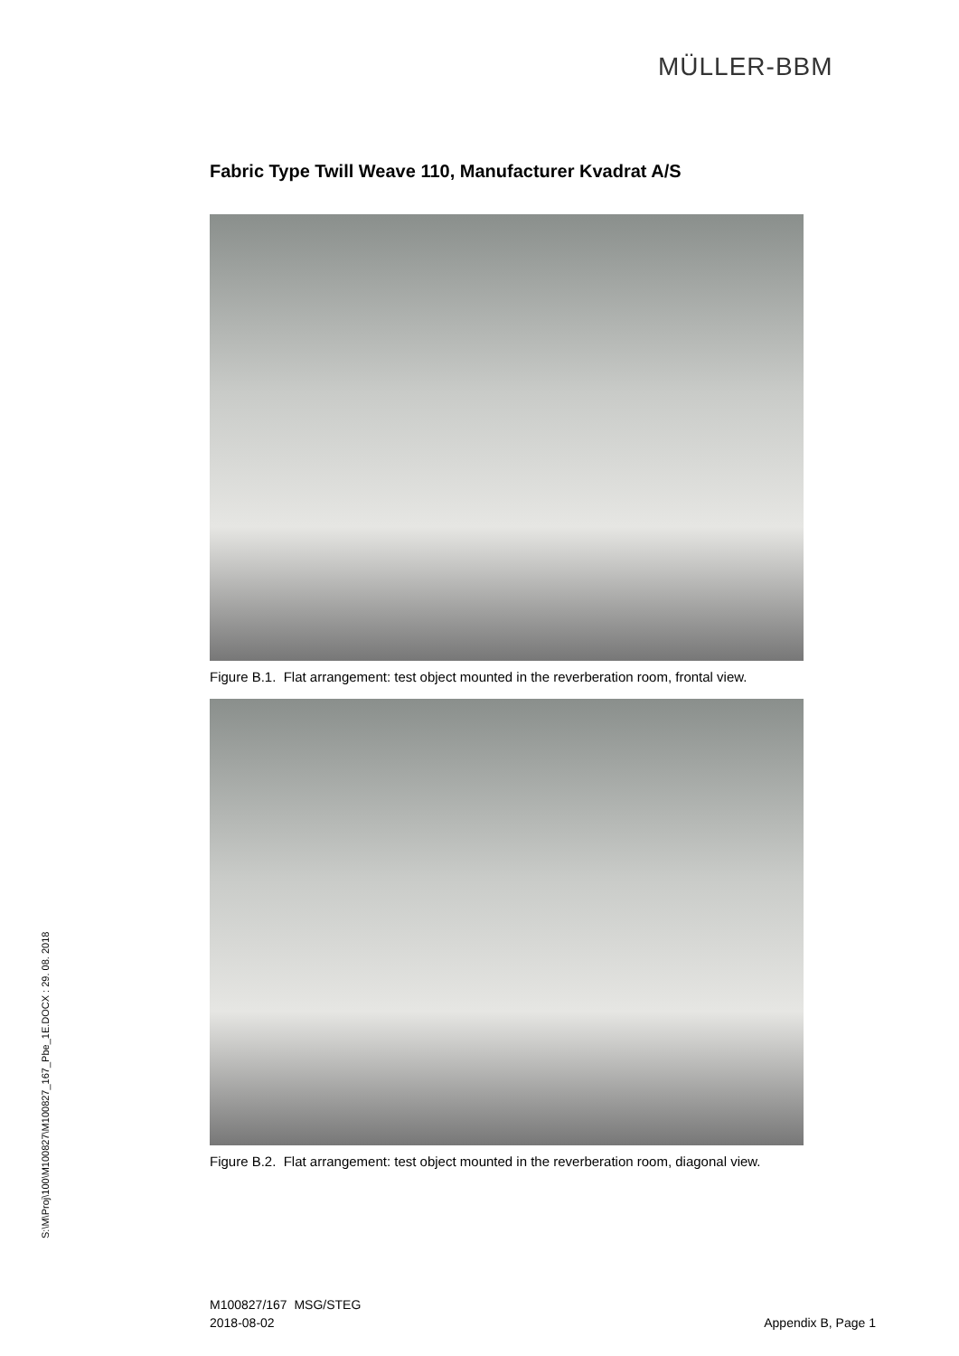MÜLLER-BBM
Fabric Type Twill Weave 110, Manufacturer Kvadrat A/S
Figure B.1. Flat arrangement: test object mounted in the reverberation room, frontal view.
Figure B.2. Flat arrangement: test object mounted in the reverberation room, diagonal view.
S:\M\Proj\100\M100827\M100827_167_Pbe_1E.DOCX : 29. 08. 2018
M100827/167 MSG/STEG
2018-08-02
Appendix B, Page 1